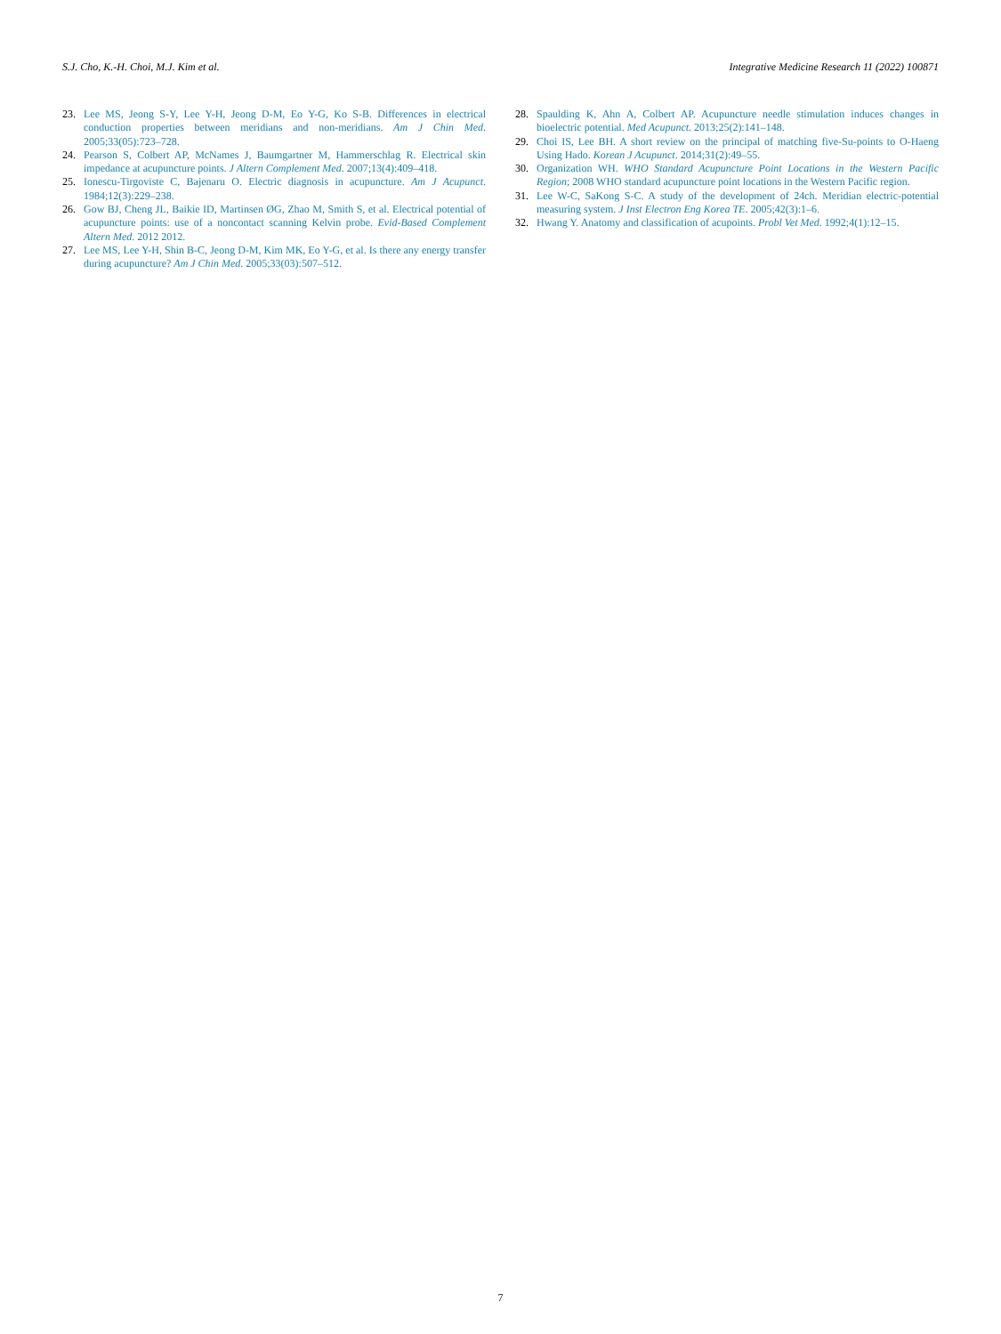S.J. Cho, K.-H. Choi, M.J. Kim et al. Integrative Medicine Research 11 (2022) 100871
23. Lee MS, Jeong S-Y, Lee Y-H, Jeong D-M, Eo Y-G, Ko S-B. Differences in electrical conduction properties between meridians and non-meridians. Am J Chin Med. 2005;33(05):723–728.
24. Pearson S, Colbert AP, McNames J, Baumgartner M, Hammerschlag R. Electrical skin impedance at acupuncture points. J Altern Complement Med. 2007;13(4):409–418.
25. Ionescu-Tirgoviste C, Bajenaru O. Electric diagnosis in acupuncture. Am J Acupunct. 1984;12(3):229–238.
26. Gow BJ, Cheng JL, Baikie ID, Martinsen ØG, Zhao M, Smith S, et al. Electrical potential of acupuncture points: use of a noncontact scanning Kelvin probe. Evid-Based Complement Altern Med. 2012 2012.
27. Lee MS, Lee Y-H, Shin B-C, Jeong D-M, Kim MK, Eo Y-G, et al. Is there any energy transfer during acupuncture? Am J Chin Med. 2005;33(03):507–512.
28. Spaulding K, Ahn A, Colbert AP. Acupuncture needle stimulation induces changes in bioelectric potential. Med Acupunct. 2013;25(2):141–148.
29. Choi IS, Lee BH. A short review on the principal of matching five-Su-points to O-Haeng Using Hado. Korean J Acupunct. 2014;31(2):49–55.
30. Organization WH. WHO Standard Acupuncture Point Locations in the Western Pacific Region; 2008 WHO standard acupuncture point locations in the Western Pacific region.
31. Lee W-C, SaKong S-C. A study of the development of 24ch. Meridian electric-potential measuring system. J Inst Electron Eng Korea TE. 2005;42(3):1–6.
32. Hwang Y. Anatomy and classification of acupoints. Probl Vet Med. 1992;4(1):12–15.
7